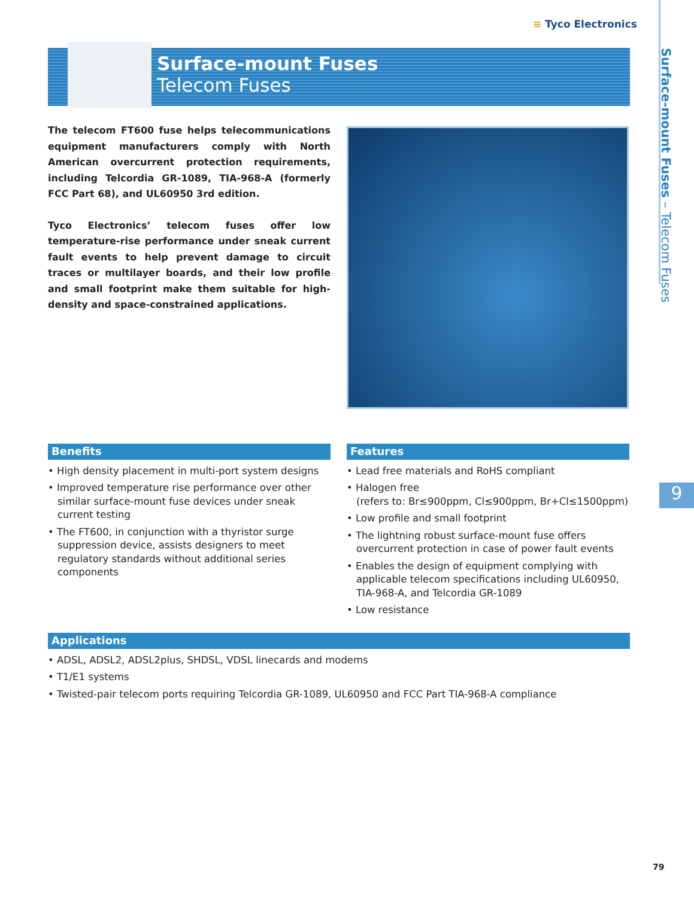≡ Tyco Electronics
Surface-mount Fuses
Telecom Fuses
The telecom FT600 fuse helps telecommunications equipment manufacturers comply with North American overcurrent protection requirements, including Telcordia GR-1089, TIA-968-A (formerly FCC Part 68), and UL60950 3rd edition.
Tyco Electronics’ telecom fuses offer low temperature-rise performance under sneak current fault events to help prevent damage to circuit traces or multilayer boards, and their low profile and small footprint make them suitable for high-density and space-constrained applications.
Benefits
• High density placement in multi-port system designs
• Improved temperature rise performance over other similar surface-mount fuse devices under sneak current testing
• The FT600, in conjunction with a thyristor surge suppression device, assists designers to meet regulatory standards without additional series components
Features
• Lead free materials and RoHS compliant
• Halogen free
(refers to: Br≤900ppm, Cl≤900ppm, Br+Cl≤1500ppm)
• Low profile and small footprint
• The lightning robust surface-mount fuse offers overcurrent protection in case of power fault events
• Enables the design of equipment complying with applicable telecom specifications including UL60950, TIA-968-A, and Telcordia GR-1089
• Low resistance
Applications
• ADSL, ADSL2, ADSL2plus, SHDSL, VDSL linecards and modems
• T1/E1 systems
• Twisted-pair telecom ports requiring Telcordia GR-1089, UL60950 and FCC Part TIA-968-A compliance
Surface-mount Fuses – Telecom Fuses
9
79